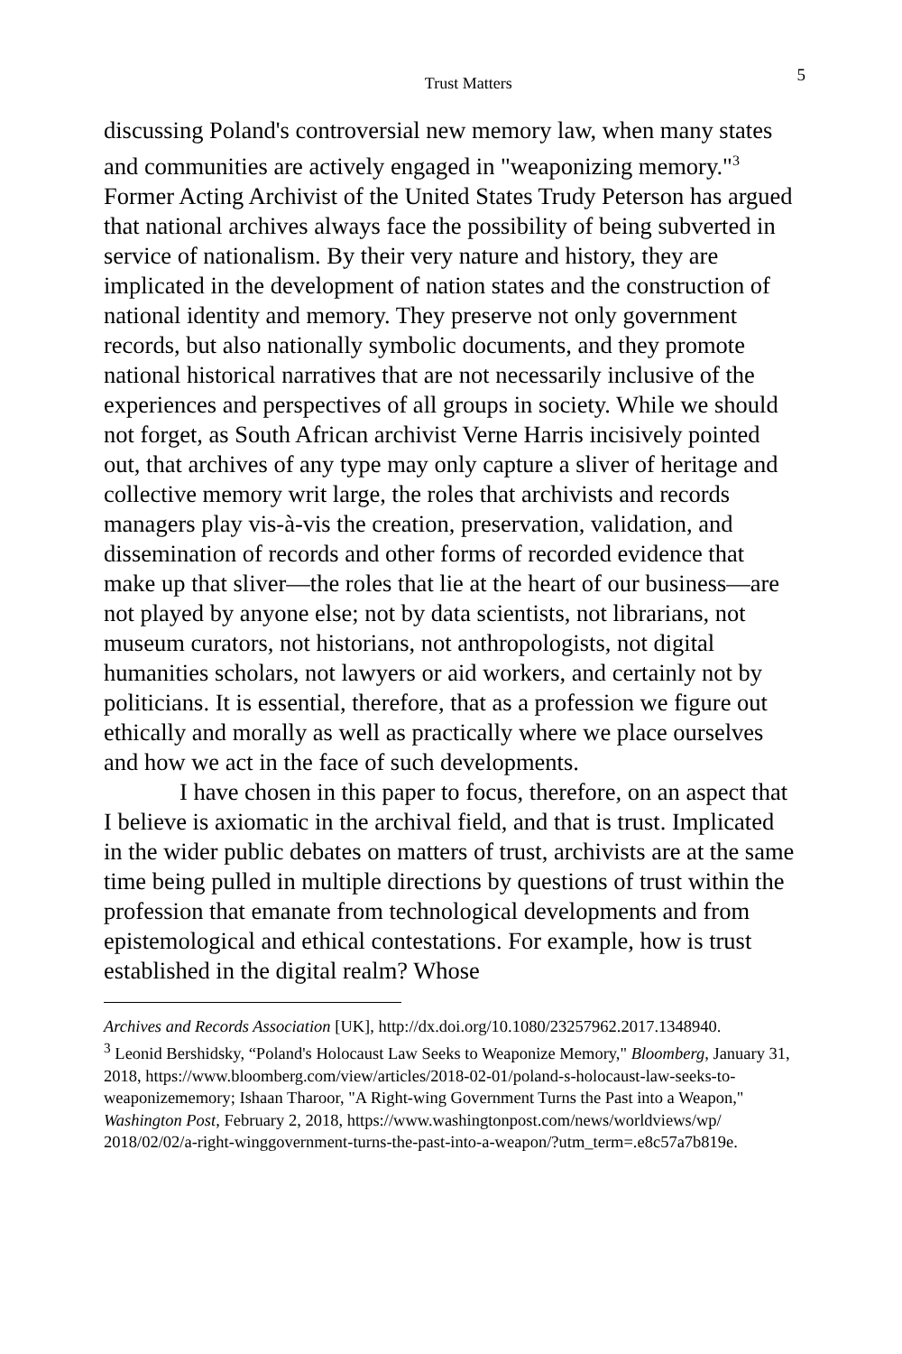Trust Matters 5
discussing Poland's controversial new memory law, when many states and communities are actively engaged in "weaponizing memory."<sup>3</sup> Former Acting Archivist of the United States Trudy Peterson has argued that national archives always face the possibility of being subverted in service of nationalism. By their very nature and history, they are implicated in the development of nation states and the construction of national identity and memory. They preserve not only government records, but also nationally symbolic documents, and they promote national historical narratives that are not necessarily inclusive of the experiences and perspectives of all groups in society. While we should not forget, as South African archivist Verne Harris incisively pointed out, that archives of any type may only capture a sliver of heritage and collective memory writ large, the roles that archivists and records managers play vis-à-vis the creation, preservation, validation, and dissemination of records and other forms of recorded evidence that make up that sliver—the roles that lie at the heart of our business—are not played by anyone else; not by data scientists, not librarians, not museum curators, not historians, not anthropologists, not digital humanities scholars, not lawyers or aid workers, and certainly not by politicians. It is essential, therefore, that as a profession we figure out ethically and morally as well as practically where we place ourselves and how we act in the face of such developments.
I have chosen in this paper to focus, therefore, on an aspect that I believe is axiomatic in the archival field, and that is trust. Implicated in the wider public debates on matters of trust, archivists are at the same time being pulled in multiple directions by questions of trust within the profession that emanate from technological developments and from epistemological and ethical contestations. For example, how is trust established in the digital realm? Whose
Archives and Records Association [UK], http://dx.doi.org/10.1080/23257962.2017.1348940.
<sup>3</sup> Leonid Bershidsky, “Poland's Holocaust Law Seeks to Weaponize Memory," Bloomberg, January 31, 2018, https://www.bloomberg.com/view/articles/2018-02-01/poland-s-holocaust-law-seeks-to-weaponizememory; Ishaan Tharoor, "A Right-wing Government Turns the Past into a Weapon," Washington Post, February 2, 2018, https://www.washingtonpost.com/news/worldviews/wp/ 2018/02/02/a-right-winggovernment-turns-the-past-into-a-weapon/?utm_term=.e8c57a7b819e.